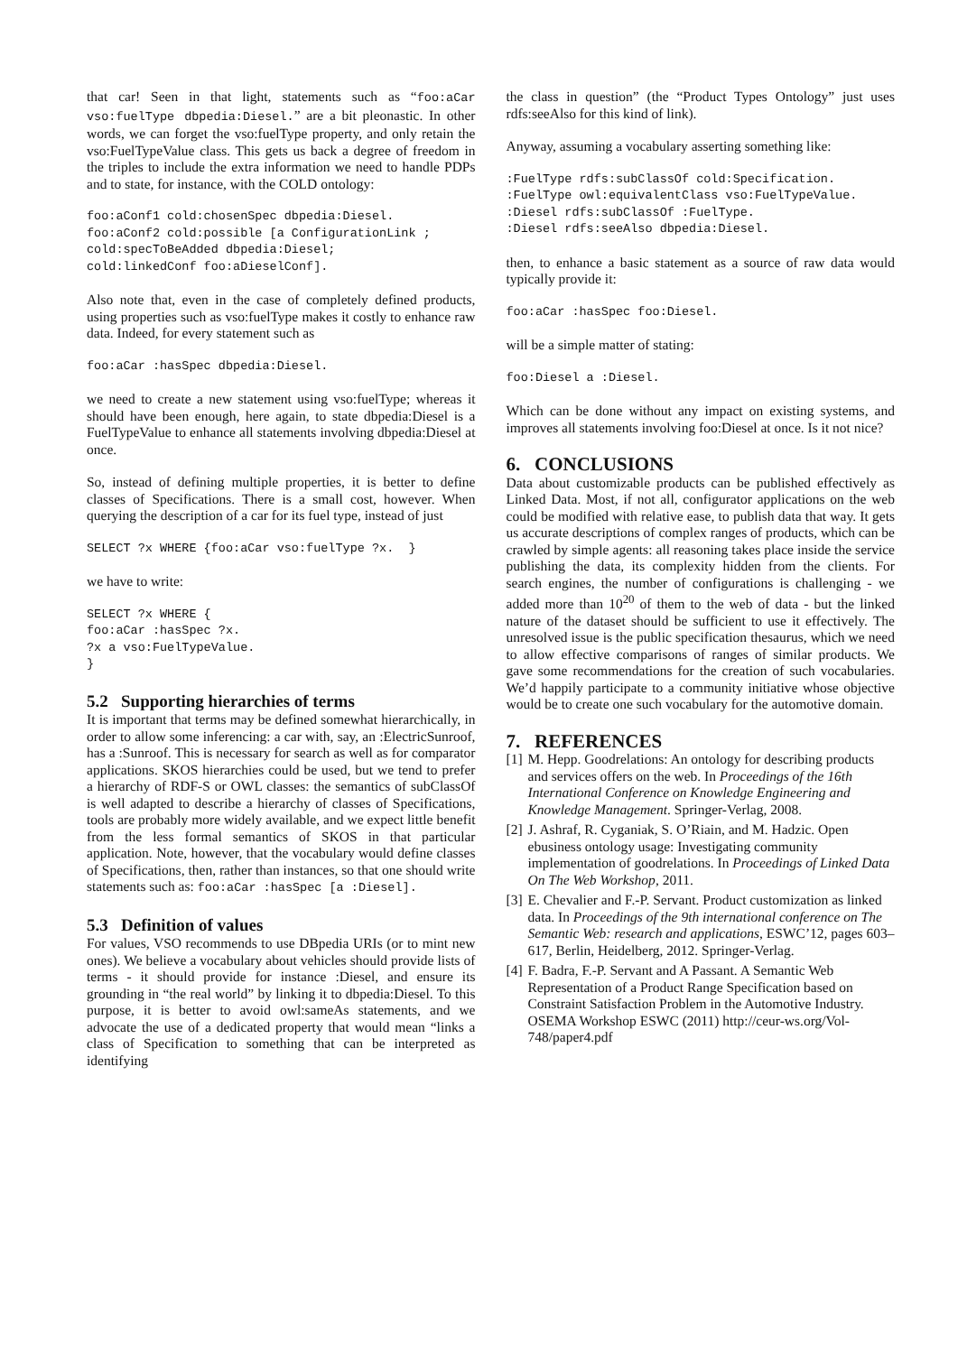that car! Seen in that light, statements such as “foo:aCar vso:fuelType dbpedia:Diesel.” are a bit pleonastic. In other words, we can forget the vso:fuelType property, and only retain the vso:FuelTypeValue class. This gets us back a degree of freedom in the triples to include the extra information we need to handle PDPs and to state, for instance, with the COLD ontology:
foo:aConf1 cold:chosenSpec dbpedia:Diesel.
foo:aConf2 cold:possible [a ConfigurationLink ;
cold:specToBeAdded dbpedia:Diesel;
cold:linkedConf foo:aDieselConf].
Also note that, even in the case of completely defined products, using properties such as vso:fuelType makes it costly to enhance raw data. Indeed, for every statement such as
foo:aCar :hasSpec dbpedia:Diesel.
we need to create a new statement using vso:fuelType; whereas it should have been enough, here again, to state dbpedia:Diesel is a FuelTypeValue to enhance all statements involving dbpedia:Diesel at once.
So, instead of defining multiple properties, it is better to define classes of Specifications. There is a small cost, however. When querying the description of a car for its fuel type, instead of just
SELECT ?x WHERE {foo:aCar vso:fuelType ?x.  }
we have to write:
SELECT ?x WHERE {
foo:aCar :hasSpec ?x.
?x a vso:FuelTypeValue.
}
5.2 Supporting hierarchies of terms
It is important that terms may be defined somewhat hierarchically, in order to allow some inferencing: a car with, say, an :ElectricSunroof, has a :Sunroof. This is necessary for search as well as for comparator applications. SKOS hierarchies could be used, but we tend to prefer a hierarchy of RDF-S or OWL classes: the semantics of subClassOf is well adapted to describe a hierarchy of classes of Specifications, tools are probably more widely available, and we expect little benefit from the less formal semantics of SKOS in that particular application. Note, however, that the vocabulary would define classes of Specifications, then, rather than instances, so that one should write statements such as: foo:aCar :hasSpec [a :Diesel].
5.3 Definition of values
For values, VSO recommends to use DBpedia URIs (or to mint new ones). We believe a vocabulary about vehicles should provide lists of terms - it should provide for instance :Diesel, and ensure its grounding in “the real world” by linking it to dbpedia:Diesel. To this purpose, it is better to avoid owl:sameAs statements, and we advocate the use of a dedicated property that would mean “links a class of Specification to something that can be interpreted as identifying
the class in question” (the “Product Types Ontology” just uses rdfs:seeAlso for this kind of link).
Anyway, assuming a vocabulary asserting something like:
:FuelType rdfs:subClassOf cold:Specification.
:FuelType owl:equivalentClass vso:FuelTypeValue.
:Diesel rdfs:subClassOf :FuelType.
:Diesel rdfs:seeAlso dbpedia:Diesel.
then, to enhance a basic statement as a source of raw data would typically provide it:
foo:aCar :hasSpec foo:Diesel.
will be a simple matter of stating:
foo:Diesel a :Diesel.
Which can be done without any impact on existing systems, and improves all statements involving foo:Diesel at once. Is it not nice?
6. CONCLUSIONS
Data about customizable products can be published effectively as Linked Data. Most, if not all, configurator applications on the web could be modified with relative ease, to publish data that way. It gets us accurate descriptions of complex ranges of products, which can be crawled by simple agents: all reasoning takes place inside the service publishing the data, its complexity hidden from the clients. For search engines, the number of configurations is challenging - we added more than 10<sup>20</sup> of them to the web of data - but the linked nature of the dataset should be sufficient to use it effectively. The unresolved issue is the public specification thesaurus, which we need to allow effective comparisons of ranges of similar products. We gave some recommendations for the creation of such vocabularies. We’d happily participate to a community initiative whose objective would be to create one such vocabulary for the automotive domain.
7. REFERENCES
[1] M. Hepp. Goodrelations: An ontology for describing products and services offers on the web. In Proceedings of the 16th International Conference on Knowledge Engineering and Knowledge Management. Springer-Verlag, 2008.
[2] J. Ashraf, R. Cyganiak, S. O’Riain, and M. Hadzic. Open ebusiness ontology usage: Investigating community implementation of goodrelations. In Proceedings of Linked Data On The Web Workshop, 2011.
[3] E. Chevalier and F.-P. Servant. Product customization as linked data. In Proceedings of the 9th international conference on The Semantic Web: research and applications, ESWC’12, pages 603–617, Berlin, Heidelberg, 2012. Springer-Verlag.
[4] F. Badra, F.-P. Servant and A Passant. A Semantic Web Representation of a Product Range Specification based on Constraint Satisfaction Problem in the Automotive Industry. OSEMA Workshop ESWC (2011) http://ceur-ws.org/Vol-748/paper4.pdf